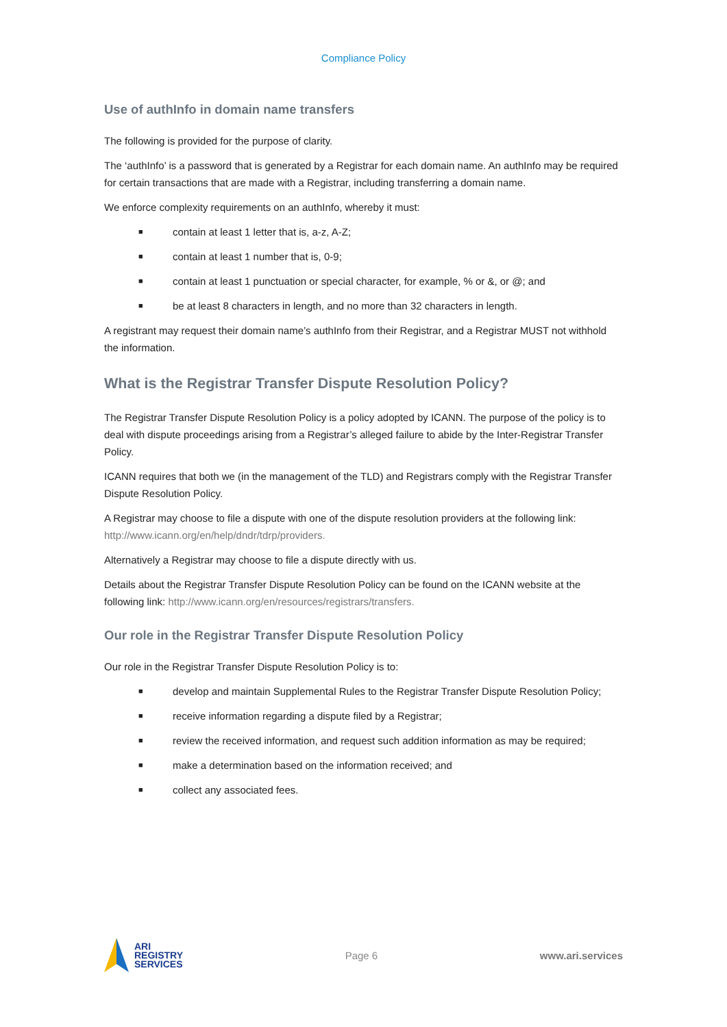Compliance Policy
Use of authInfo in domain name transfers
The following is provided for the purpose of clarity.
The ‘authInfo’ is a password that is generated by a Registrar for each domain name. An authInfo may be required for certain transactions that are made with a Registrar, including transferring a domain name.
We enforce complexity requirements on an authInfo, whereby it must:
■ contain at least 1 letter that is, a-z, A-Z;
■ contain at least 1 number that is, 0-9;
■ contain at least 1 punctuation or special character, for example, % or &, or @; and
■ be at least 8 characters in length, and no more than 32 characters in length.
A registrant may request their domain name’s authInfo from their Registrar, and a Registrar MUST not withhold the information.
What is the Registrar Transfer Dispute Resolution Policy?
The Registrar Transfer Dispute Resolution Policy is a policy adopted by ICANN. The purpose of the policy is to deal with dispute proceedings arising from a Registrar’s alleged failure to abide by the Inter-Registrar Transfer Policy.
ICANN requires that both we (in the management of the TLD) and Registrars comply with the Registrar Transfer Dispute Resolution Policy.
A Registrar may choose to file a dispute with one of the dispute resolution providers at the following link: http://www.icann.org/en/help/dndr/tdrp/providers.
Alternatively a Registrar may choose to file a dispute directly with us.
Details about the Registrar Transfer Dispute Resolution Policy can be found on the ICANN website at the following link: http://www.icann.org/en/resources/registrars/transfers.
Our role in the Registrar Transfer Dispute Resolution Policy
Our role in the Registrar Transfer Dispute Resolution Policy is to:
■ develop and maintain Supplemental Rules to the Registrar Transfer Dispute Resolution Policy;
■ receive information regarding a dispute filed by a Registrar;
■ review the received information, and request such addition information as may be required;
■ make a determination based on the information received; and
■ collect any associated fees.
ARI
REGISTRY
SERVICES
Page 6 www.ari.services